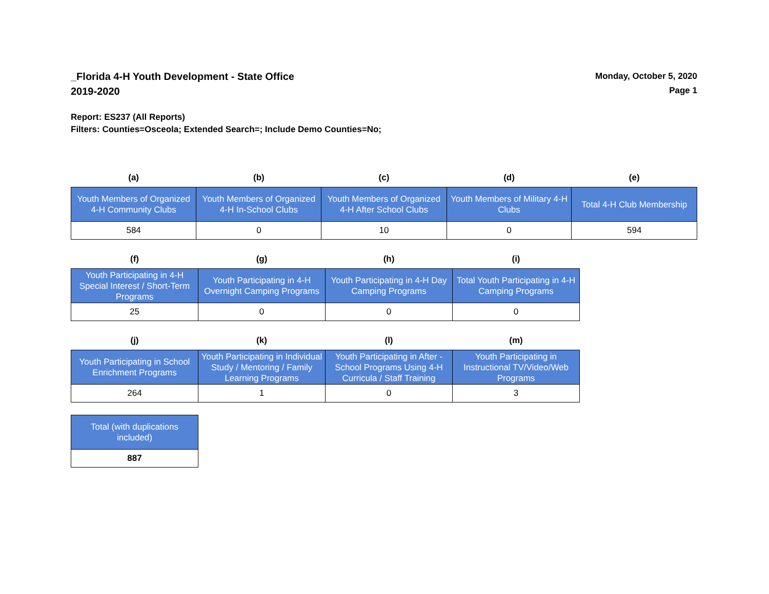_Florida 4-H Youth Development - State Office
2019-2020
Monday, October 5, 2020
Page 1
Report: ES237 (All Reports)
Filters: Counties=Osceola; Extended Search=; Include Demo Counties=No;
| (a) | (b) | (c) | (d) | (e) |
| --- | --- | --- | --- | --- |
| Youth Members of Organized 4-H Community Clubs | Youth Members of Organized 4-H In-School Clubs | Youth Members of Organized 4-H After School Clubs | Youth Members of Military 4-H Clubs | Total 4-H Club Membership |
| 584 | 0 | 10 | 0 | 594 |
| (f) | (g) | (h) | (i) |
| --- | --- | --- | --- |
| Youth Participating in 4-H Special Interest / Short-Term Programs | Youth Participating in 4-H Overnight Camping Programs | Youth Participating in 4-H Day Camping Programs | Total Youth Participating in 4-H Camping Programs |
| 25 | 0 | 0 | 0 |
| (j) | (k) | (l) | (m) |
| --- | --- | --- | --- |
| Youth Participating in School Enrichment Programs | Youth Participating in Individual Study / Mentoring / Family Learning Programs | Youth Participating in After - School Programs Using 4-H Curricula / Staff Training | Youth Participating in Instructional TV/Video/Web Programs |
| 264 | 1 | 0 | 3 |
| Total (with duplications included) |
| 887 |